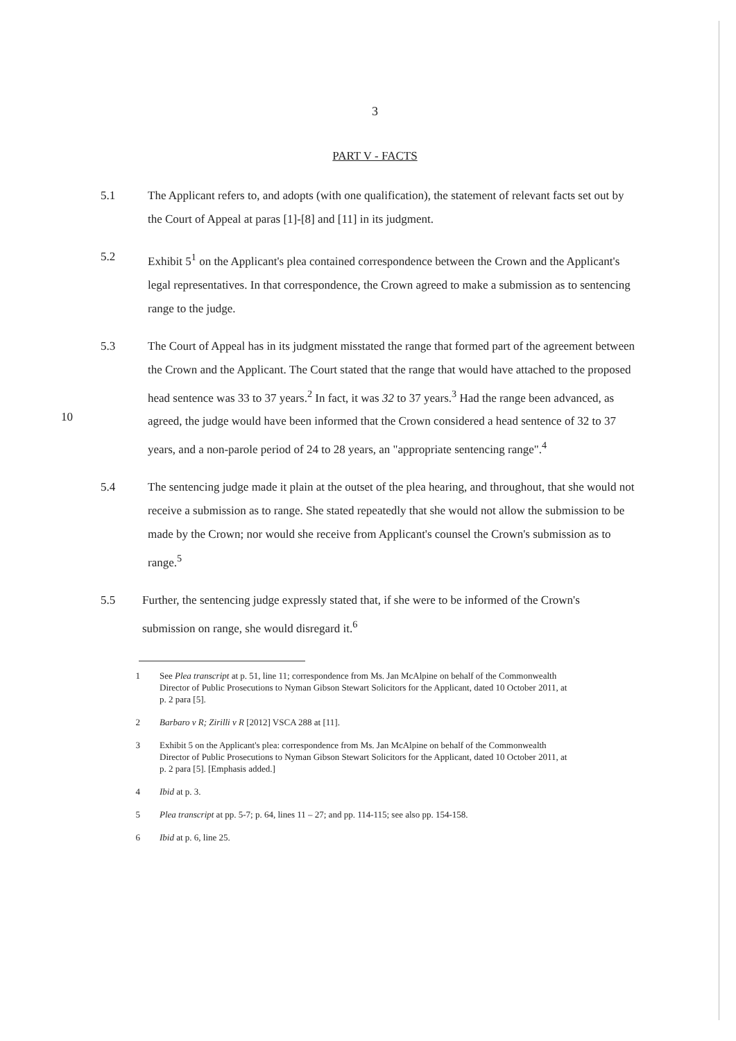3
PART V - FACTS
5.1 The Applicant refers to, and adopts (with one qualification), the statement of relevant facts set out by the Court of Appeal at paras [1]-[8] and [11] in its judgment.
5.2 Exhibit 5<sup>1</sup> on the Applicant's plea contained correspondence between the Crown and the Applicant's legal representatives. In that correspondence, the Crown agreed to make a submission as to sentencing range to the judge.
10
5.3 The Court of Appeal has in its judgment misstated the range that formed part of the agreement between the Crown and the Applicant. The Court stated that the range that would have attached to the proposed head sentence was 33 to 37 years.<sup>2</sup> In fact, it was 32 to 37 years.<sup>3</sup> Had the range been advanced, as agreed, the judge would have been informed that the Crown considered a head sentence of 32 to 37 years, and a non-parole period of 24 to 28 years, an "appropriate sentencing range".<sup>4</sup>
5.4 The sentencing judge made it plain at the outset of the plea hearing, and throughout, that she would not receive a submission as to range. She stated repeatedly that she would not allow the submission to be made by the Crown; nor would she receive from Applicant's counsel the Crown's submission as to range.<sup>5</sup>
5.5 Further, the sentencing judge expressly stated that, if she were to be informed of the Crown's submission on range, she would disregard it.<sup>6</sup>
1 See Plea transcript at p. 51, line 11; correspondence from Ms. Jan McAlpine on behalf of the Commonwealth Director of Public Prosecutions to Nyman Gibson Stewart Solicitors for the Applicant, dated 10 October 2011, at p. 2 para [5].
2 Barbaro v R; Zirilli v R [2012] VSCA 288 at [11].
3 Exhibit 5 on the Applicant's plea: correspondence from Ms. Jan McAlpine on behalf of the Commonwealth Director of Public Prosecutions to Nyman Gibson Stewart Solicitors for the Applicant, dated 10 October 2011, at p. 2 para [5]. [Emphasis added.]
4 Ibid at p. 3.
5 Plea transcript at pp. 5-7; p. 64, lines 11 – 27; and pp. 114-115; see also pp. 154-158.
6 Ibid at p. 6, line 25.